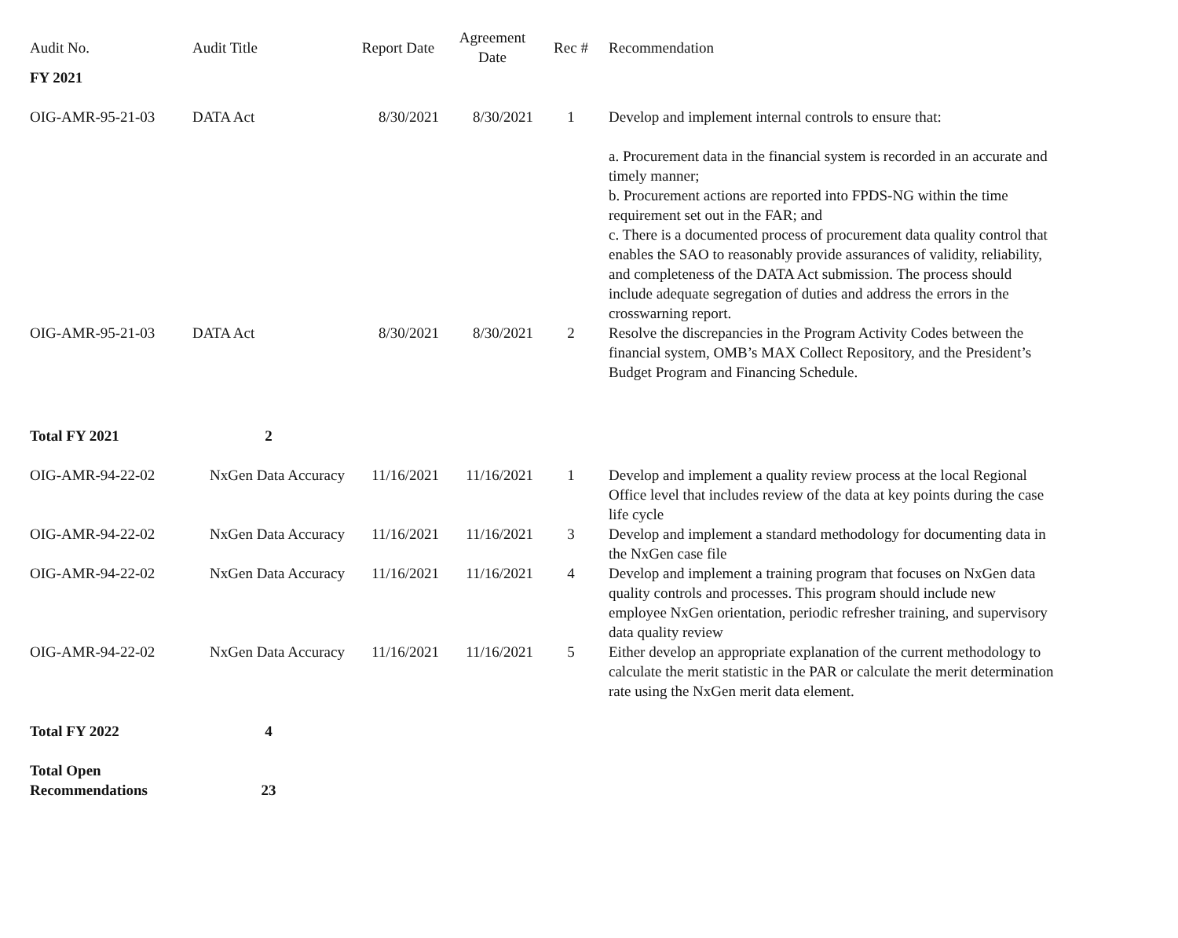| Audit No. | Audit Title | Report Date | Agreement Date | Rec # | Recommendation |
| --- | --- | --- | --- | --- | --- |
| FY 2021 | | | | | |
| OIG-AMR-95-21-03 | DATA Act | 8/30/2021 | 8/30/2021 | 1 | Develop and implement internal controls to ensure that: a. Procurement data in the financial system is recorded in an accurate and timely manner; b. Procurement actions are reported into FPDS-NG within the time requirement set out in the FAR; and c. There is a documented process of procurement data quality control that enables the SAO to reasonably provide assurances of validity, reliability, and completeness of the DATA Act submission. The process should include adequate segregation of duties and address the errors in the crosswarning report. |
| OIG-AMR-95-21-03 | DATA Act | 8/30/2021 | 8/30/2021 | 2 | Resolve the discrepancies in the Program Activity Codes between the financial system, OMB’s MAX Collect Repository, and the President’s Budget Program and Financing Schedule. |
| Total FY 2021 | 2 | | | | |
| OIG-AMR-94-22-02 | NxGen Data Accuracy | 11/16/2021 | 11/16/2021 | 1 | Develop and implement a quality review process at the local Regional Office level that includes review of the data at key points during the case life cycle |
| OIG-AMR-94-22-02 | NxGen Data Accuracy | 11/16/2021 | 11/16/2021 | 3 | Develop and implement a standard methodology for documenting data in the NxGen case file |
| OIG-AMR-94-22-02 | NxGen Data Accuracy | 11/16/2021 | 11/16/2021 | 4 | Develop and implement a training program that focuses on NxGen data quality controls and processes. This program should include new employee NxGen orientation, periodic refresher training, and supervisory data quality review |
| OIG-AMR-94-22-02 | NxGen Data Accuracy | 11/16/2021 | 11/16/2021 | 5 | Either develop an appropriate explanation of the current methodology to calculate the merit statistic in the PAR or calculate the merit determination rate using the NxGen merit data element. |
| Total FY 2022 | 4 | | | | |
| Total Open Recommendations | 23 | | | | |